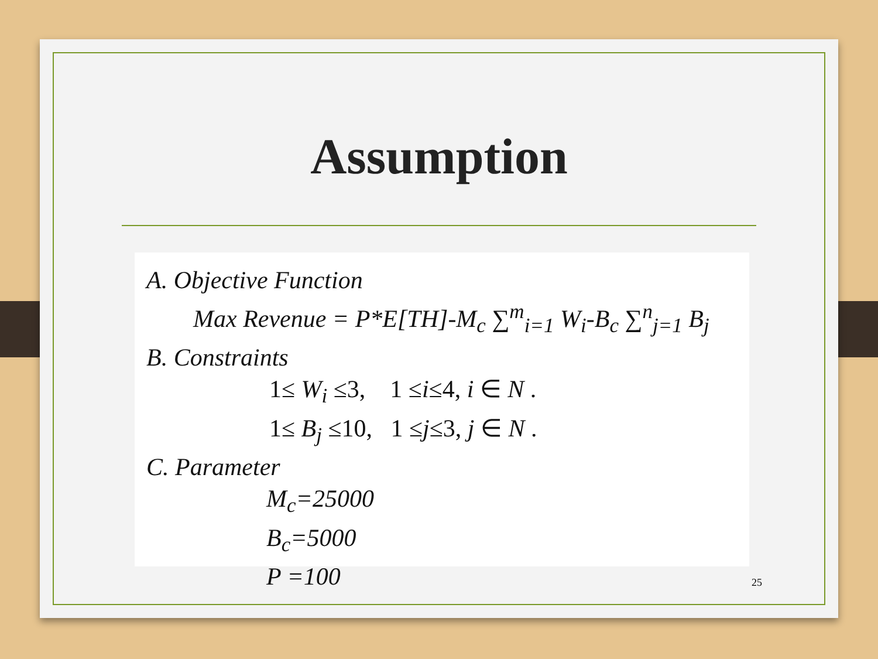Assumption
A. Objective Function
Max Revenue = P*E[TH]-M<sub>c</sub> ∑<sup>m</sup><sub>i=1</sub> W<sub>i</sub>-B<sub>c</sub> ∑<sup>n</sup><sub>j=1</sub> B<sub>j</sub>
B. Constraints
1≤ W<sub>i</sub> ≤3, 1 ≤i≤4, i ∈ N .
1≤ B<sub>j</sub> ≤10, 1 ≤j≤3, j ∈ N .
C. Parameter
M<sub>c</sub>=25000
B<sub>c</sub>=5000
P =100
25